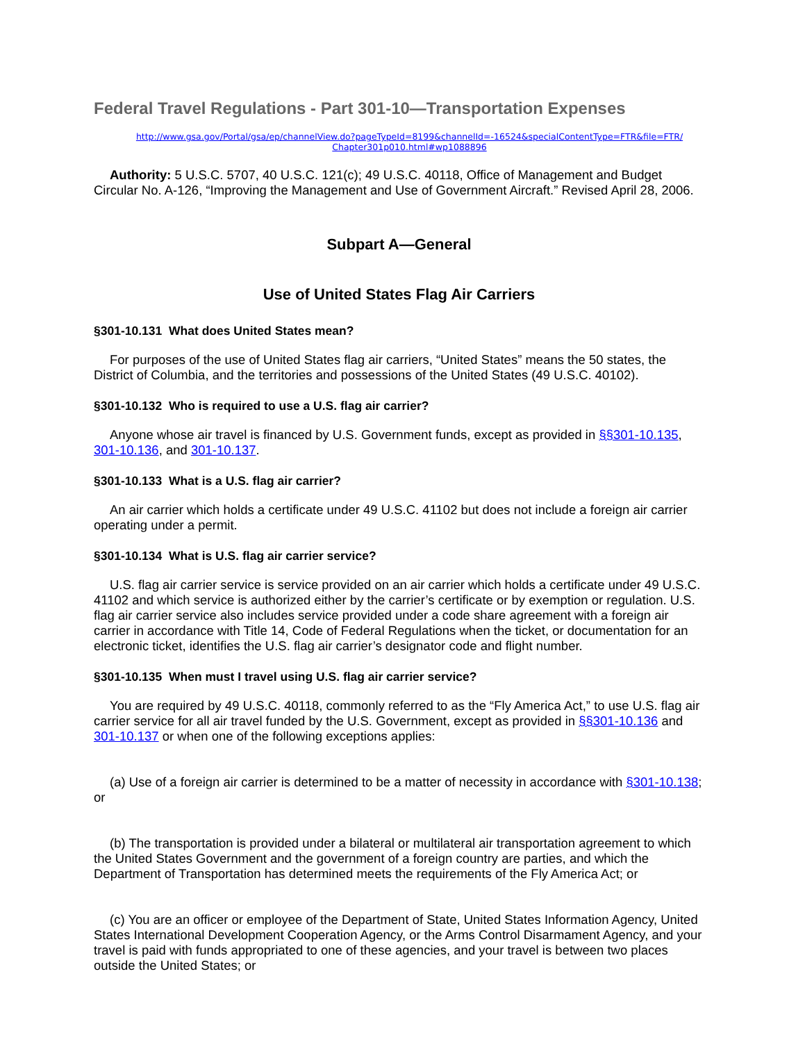Federal Travel Regulations - Part 301-10—Transportation Expenses
http://www.gsa.gov/Portal/gsa/ep/channelView.do?pageTypeId=8199&channelId=-16524&specialContentType=FTR&file=FTR/ Chapter301p010.html#wp1088896
Authority: 5 U.S.C. 5707, 40 U.S.C. 121(c); 49 U.S.C. 40118, Office of Management and Budget Circular No. A-126, “Improving the Management and Use of Government Aircraft.” Revised April 28, 2006.
Subpart A—General
Use of United States Flag Air Carriers
§301-10.131 What does United States mean?
For purposes of the use of United States flag air carriers, “United States” means the 50 states, the District of Columbia, and the territories and possessions of the United States (49 U.S.C. 40102).
§301-10.132 Who is required to use a U.S. flag air carrier?
Anyone whose air travel is financed by U.S. Government funds, except as provided in §§301-10.135, 301-10.136, and 301-10.137.
§301-10.133 What is a U.S. flag air carrier?
An air carrier which holds a certificate under 49 U.S.C. 41102 but does not include a foreign air carrier operating under a permit.
§301-10.134 What is U.S. flag air carrier service?
U.S. flag air carrier service is service provided on an air carrier which holds a certificate under 49 U.S.C. 41102 and which service is authorized either by the carrier’s certificate or by exemption or regulation. U.S. flag air carrier service also includes service provided under a code share agreement with a foreign air carrier in accordance with Title 14, Code of Federal Regulations when the ticket, or documentation for an electronic ticket, identifies the U.S. flag air carrier’s designator code and flight number.
§301-10.135 When must I travel using U.S. flag air carrier service?
You are required by 49 U.S.C. 40118, commonly referred to as the “Fly America Act,” to use U.S. flag air carrier service for all air travel funded by the U.S. Government, except as provided in §§301-10.136 and 301-10.137 or when one of the following exceptions applies:
(a) Use of a foreign air carrier is determined to be a matter of necessity in accordance with §301-10.138; or
(b) The transportation is provided under a bilateral or multilateral air transportation agreement to which the United States Government and the government of a foreign country are parties, and which the Department of Transportation has determined meets the requirements of the Fly America Act; or
(c) You are an officer or employee of the Department of State, United States Information Agency, United States International Development Cooperation Agency, or the Arms Control Disarmament Agency, and your travel is paid with funds appropriated to one of these agencies, and your travel is between two places outside the United States; or